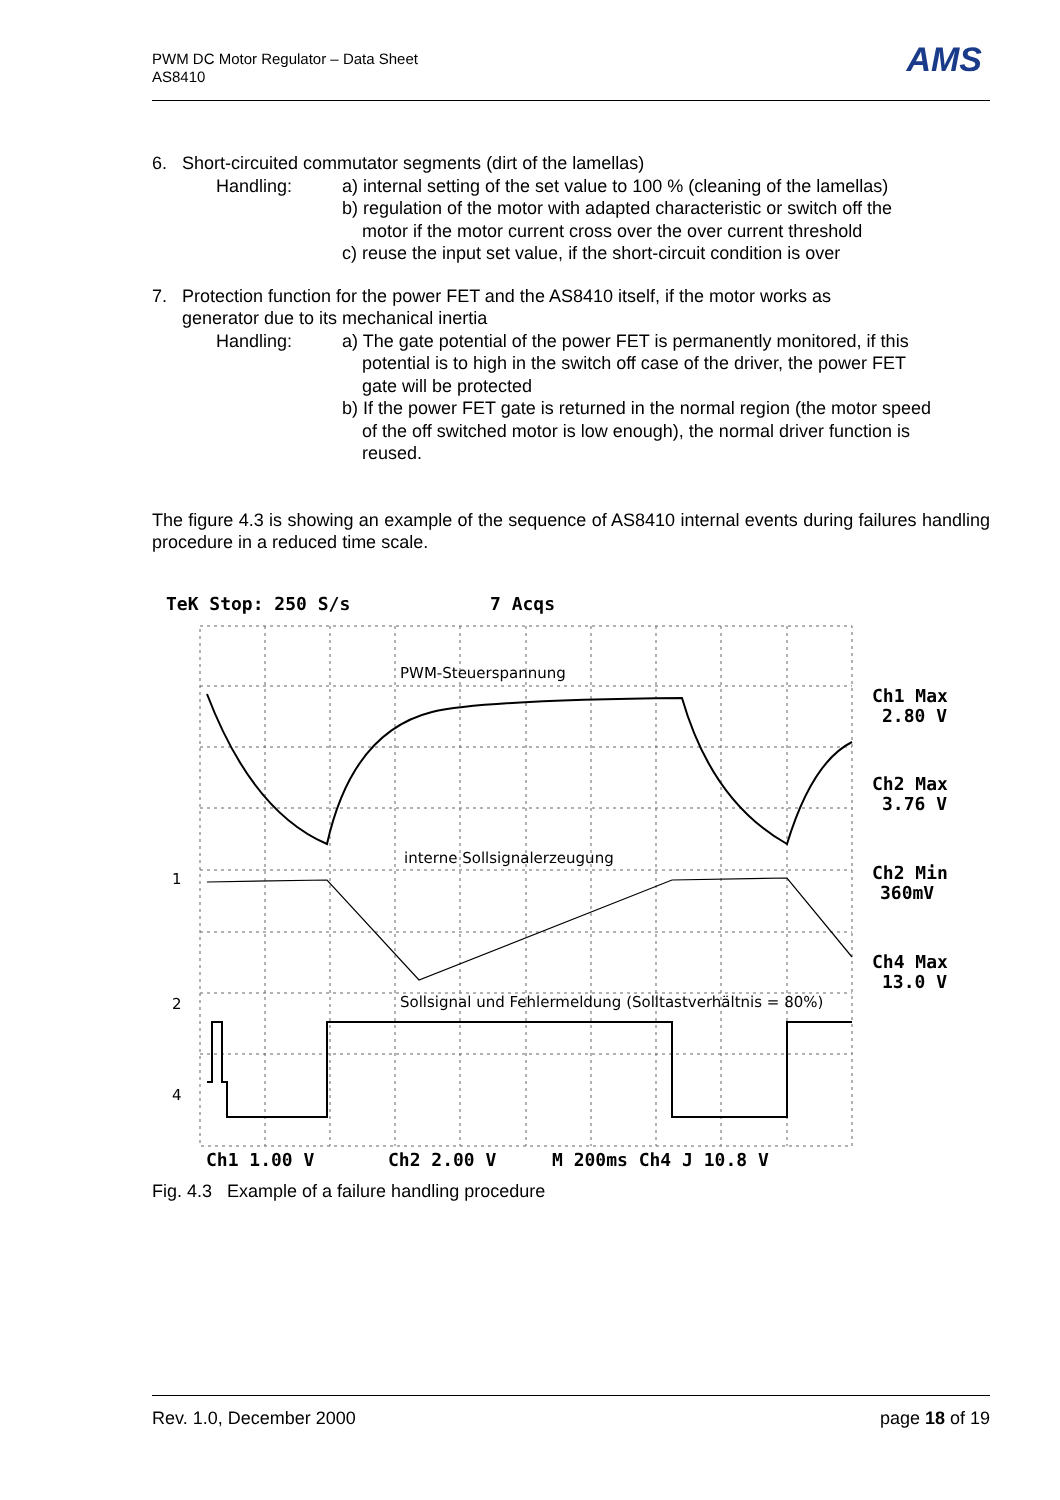PWM DC Motor Regulator – Data Sheet
AS8410
AMS
6. Short-circuited commutator segments (dirt of the lamellas)
Handling: a) internal setting of the set value to 100 % (cleaning of the lamellas)
b) regulation of the motor with adapted characteristic or switch off the
motor if the motor current cross over the over current threshold
c) reuse the input set value, if the short-circuit condition is over
7. Protection function for the power FET and the AS8410 itself, if the motor works as
generator due to its mechanical inertia
Handling: a) The gate potential of the power FET is permanently monitored, if this
potential is to high in the switch off case of the driver, the power FET
gate will be protected
b) If the power FET gate is returned in the normal region (the motor speed
of the off switched motor is low enough), the normal driver function is
reused.
The figure 4.3 is showing an example of the sequence of AS8410 internal events during failures handling procedure in a reduced time scale.
TeK Stop: 250 S/s
7 Acqs
Ch1 Max
2.80 V
Ch2 Max
3.76 V
Ch2 Min
360mV
Ch4 Max
13.0 V
Ch1 1.00 V
Ch2 2.00 V
M 200ms Ch4 J 10.8 V
PWM-Steuerspannung
interne Sollsignalerzeugung
Sollsignal und Fehlermeldung (Solltastverhältnis = 80%)
1
2
4
Fig. 4.3 Example of a failure handling procedure
Rev. 1.0, December 2000 page 18 of 19